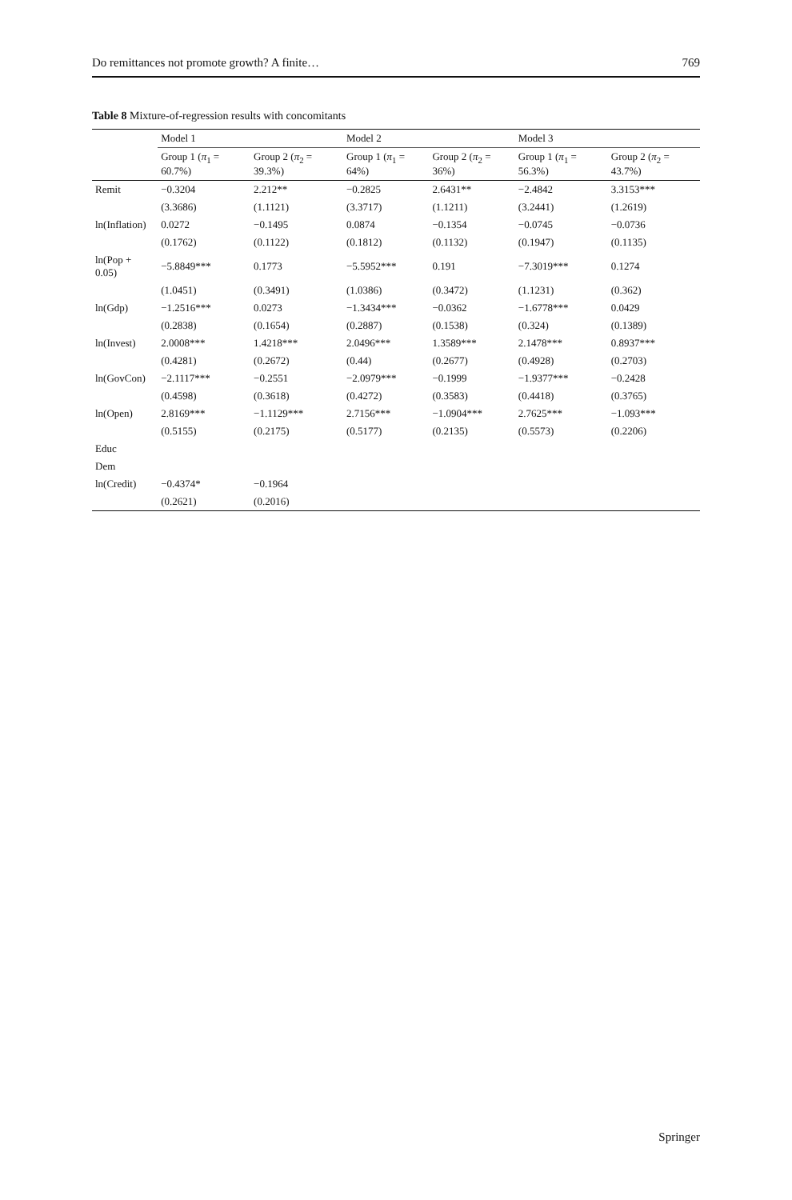Do remittances not promote growth? A finite… 769
Table 8 Mixture-of-regression results with concomitants
| | Model 1 | | Model 2 | | Model 3 | |
| --- | --- | --- | --- | --- | --- | --- |
| | Group 1 ( π<sub>1</sub> = 60.7%) | Group 2 ( π<sub>2</sub> = 39.3%) | Group 1 ( π<sub>1</sub> = 64%) | Group 2 ( π<sub>2</sub> = 36%) | Group 1 ( π<sub>1</sub> = 56.3%) | Group 2 ( π<sub>2</sub> = 43.7%) |
| Remit | −0.3204 | 2.212** | −0.2825 | 2.6431** | −2.4842 | 3.3153*** |
| | (3.3686) | (1.1121) | (3.3717) | (1.1211) | (3.2441) | (1.2619) |
| ln(Inflation) | 0.0272 | −0.1495 | 0.0874 | −0.1354 | −0.0745 | −0.0736 |
| | (0.1762) | (0.1122) | (0.1812) | (0.1132) | (0.1947) | (0.1135) |
| ln(Pop + 0.05) | −5.8849*** | 0.1773 | −5.5952*** | 0.191 | −7.3019*** | 0.1274 |
| | (1.0451) | (0.3491) | (1.0386) | (0.3472) | (1.1231) | (0.362) |
| ln(Gdp) | −1.2516*** | 0.0273 | −1.3434*** | −0.0362 | −1.6778*** | 0.0429 |
| | (0.2838) | (0.1654) | (0.2887) | (0.1538) | (0.324) | (0.1389) |
| ln(Invest) | 2.0008*** | 1.4218*** | 2.0496*** | 1.3589*** | 2.1478*** | 0.8937*** |
| | (0.4281) | (0.2672) | (0.44) | (0.2677) | (0.4928) | (0.2703) |
| ln(GovCon) | −2.1117*** | −0.2551 | −2.0979*** | −0.1999 | −1.9377*** | −0.2428 |
| | (0.4598) | (0.3618) | (0.4272) | (0.3583) | (0.4418) | (0.3765) |
| ln(Open) | 2.8169*** | −1.1129*** | 2.7156*** | −1.0904*** | 2.7625*** | −1.093*** |
| | (0.5155) | (0.2175) | (0.5177) | (0.2135) | (0.5573) | (0.2206) |
| Educ | | | | | | |
| Dem | | | | | | |
| ln(Credit) | −0.4374* | −0.1964 | | | | |
| | (0.2621) | (0.2016) | | | | |
Springer